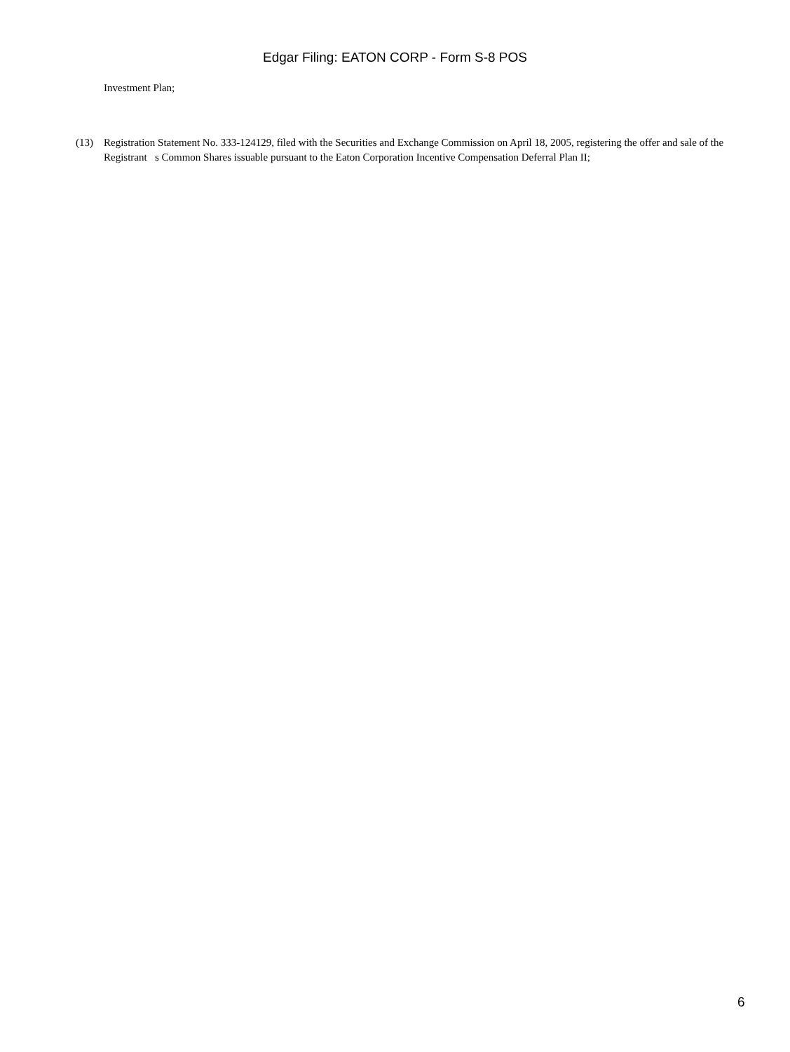Edgar Filing: EATON CORP - Form S-8 POS
Investment Plan;
(13) Registration Statement No. 333-124129, filed with the Securities and Exchange Commission on April 18, 2005, registering the offer and sale of the Registrant s Common Shares issuable pursuant to the Eaton Corporation Incentive Compensation Deferral Plan II;
6